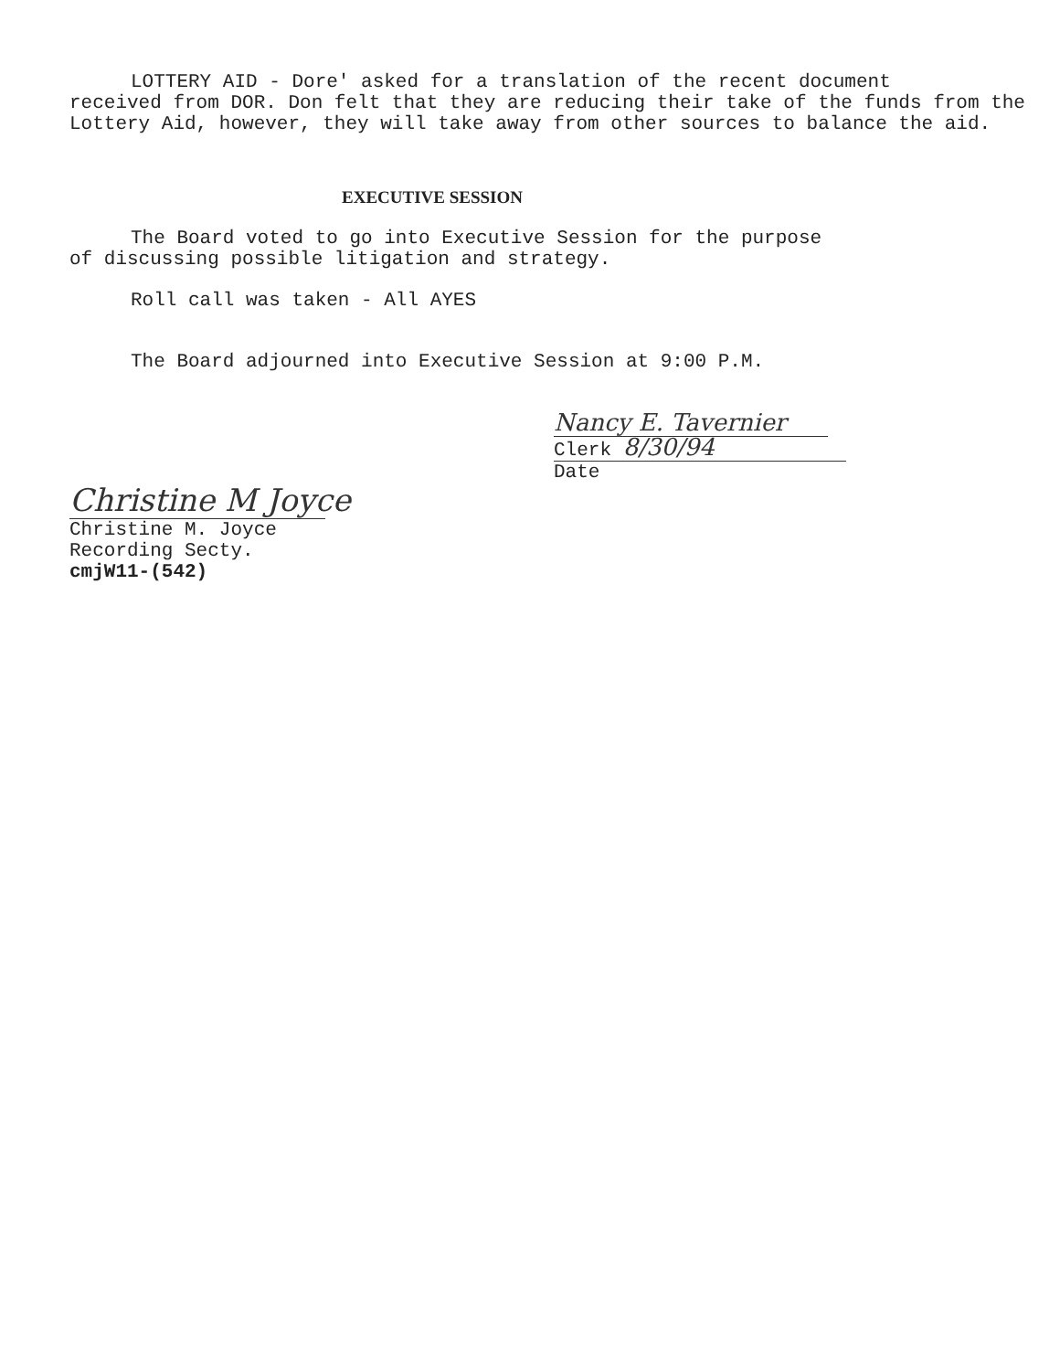LOTTERY AID - Dore' asked for a translation of the recent document
received from DOR. Don felt that they are reducing their take of the funds from the Lottery Aid, however, they will take away from other sources to balance the aid.
EXECUTIVE SESSION
The Board voted to go into Executive Session for the purpose
of discussing possible litigation and strategy.
Roll call was taken - All AYES
The Board adjourned into Executive Session at 9:00 P.M.
Christine M Joyce
Christine M. Joyce
Recording Secty.
cmjW11-(542)
Nancy E. Tavernier
Clerk 8/30/94
Date